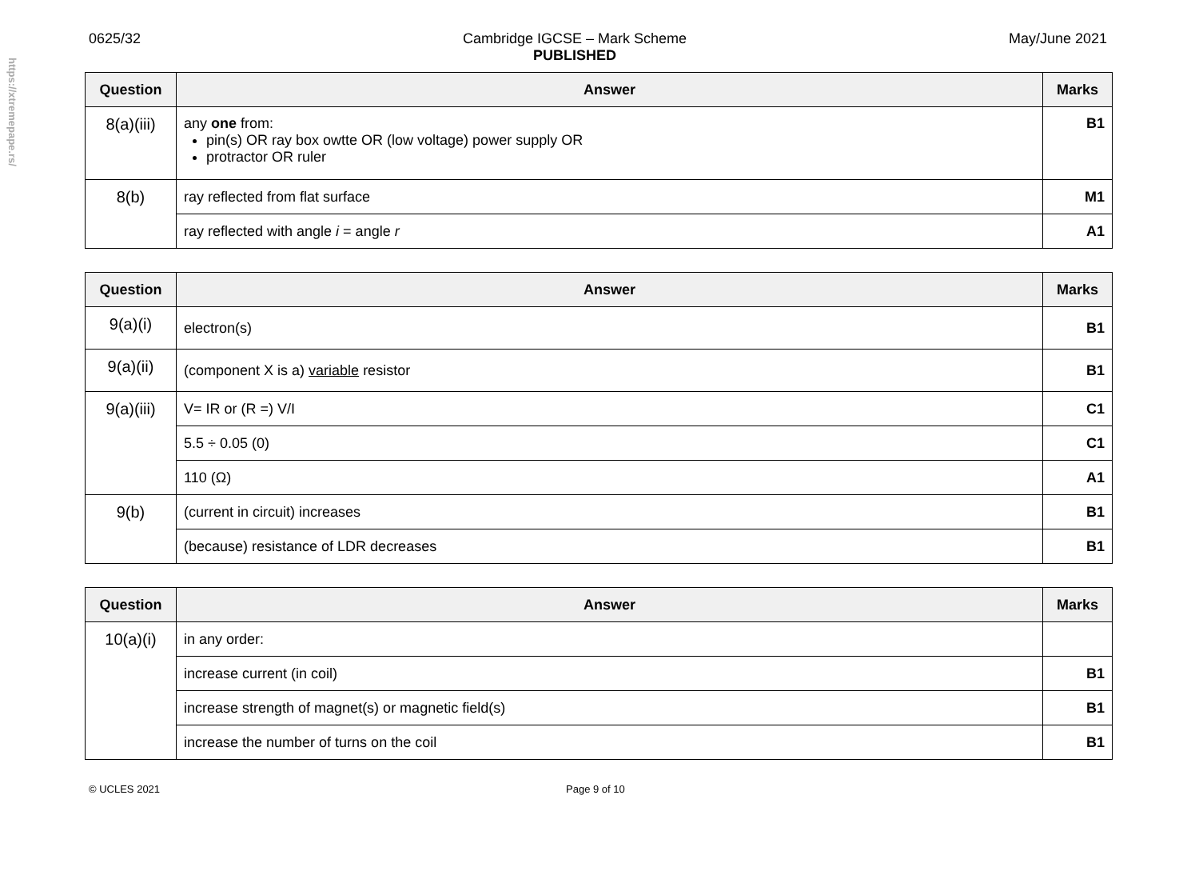https://xtremepape.rs/
0625/32 Cambridge IGCSE – Mark Scheme
PUBLISHED May/June 2021
| Question | Answer | Marks |
| --- | --- | --- |
| 8(a)(iii) | any one from: pin(s) OR ray box owtte OR (low voltage) power supply OR protractor OR ruler | B1 |
| 8(b) | ray reflected from flat surface | M1 |
| | ray reflected with angle i = angle r | A1 |
| Question | Answer | Marks |
| --- | --- | --- |
| 9(a)(i) | electron(s) | B1 |
| 9(a)(ii) | (component X is a) variable resistor | B1 |
| 9(a)(iii) | V= IR or (R =) V/I | C1 |
| | 5.5 ÷ 0.05 (0) | C1 |
| | 110 (Ω) | A1 |
| 9(b) | (current in circuit) increases | B1 |
| | (because) resistance of LDR decreases | B1 |
| Question | Answer | Marks |
| --- | --- | --- |
| 10(a)(i) | in any order: | |
| | increase current (in coil) | B1 |
| | increase strength of magnet(s) or magnetic field(s) | B1 |
| | increase the number of turns on the coil | B1 |
© UCLES 2021 Page 9 of 10